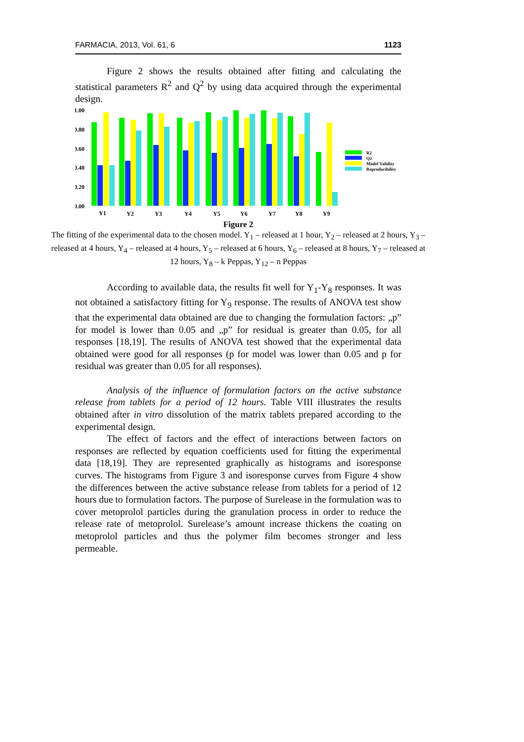FARMACIA, 2013, Vol. 61, 6 1123
Figure 2 shows the results obtained after fitting and calculating the statistical parameters R<sup>2</sup> and Q<sup>2</sup> by using data acquired through the experimental design.
1.00
0.80
0.60
0.40
0.20
0.00
Y1
Y2
Y3
Y4
Y5
Y6
Y7
Y8
Y9
R2
Q2
Model Validity
Reproducibility
Figure 2
The fitting of the experimental data to the chosen model. Y<sub>1</sub> – released at 1 hour, Y<sub>2</sub> – released at 2 hours, Y<sub>3</sub> – released at 4 hours, Y<sub>4</sub> – released at 4 hours, Y<sub>5</sub> – released at 6 hours, Y<sub>6</sub> – released at 8 hours, Y<sub>7</sub> – released at 12 hours, Y<sub>8</sub> – k Peppas, Y<sub>12</sub> – n Peppas
According to available data, the results fit well for Y<sub>1</sub>-Y<sub>8</sub> responses. It was not obtained a satisfactory fitting for Y<sub>9</sub> response. The results of ANOVA test show that the experimental data obtained are due to changing the formulation factors: „p” for model is lower than 0.05 and „p” for residual is greater than 0.05, for all responses [18,19]. The results of ANOVA test showed that the experimental data obtained were good for all responses (p for model was lower than 0.05 and p for residual was greater than 0.05 for all responses).
Analysis of the influence of formulation factors on the active substance release from tablets for a period of 12 hours. Table VIII illustrates the results obtained after in vitro dissolution of the matrix tablets prepared according to the experimental design.
The effect of factors and the effect of interactions between factors on responses are reflected by equation coefficients used for fitting the experimental data [18,19]. They are represented graphically as histograms and isoresponse curves. The histograms from Figure 3 and isoresponse curves from Figure 4 show the differences between the active substance release from tablets for a period of 12 hours due to formulation factors. The purpose of Surelease in the formulation was to cover metoprolol particles during the granulation process in order to reduce the release rate of metoprolol. Surelease’s amount increase thickens the coating on metoprolol particles and thus the polymer film becomes stronger and less permeable.